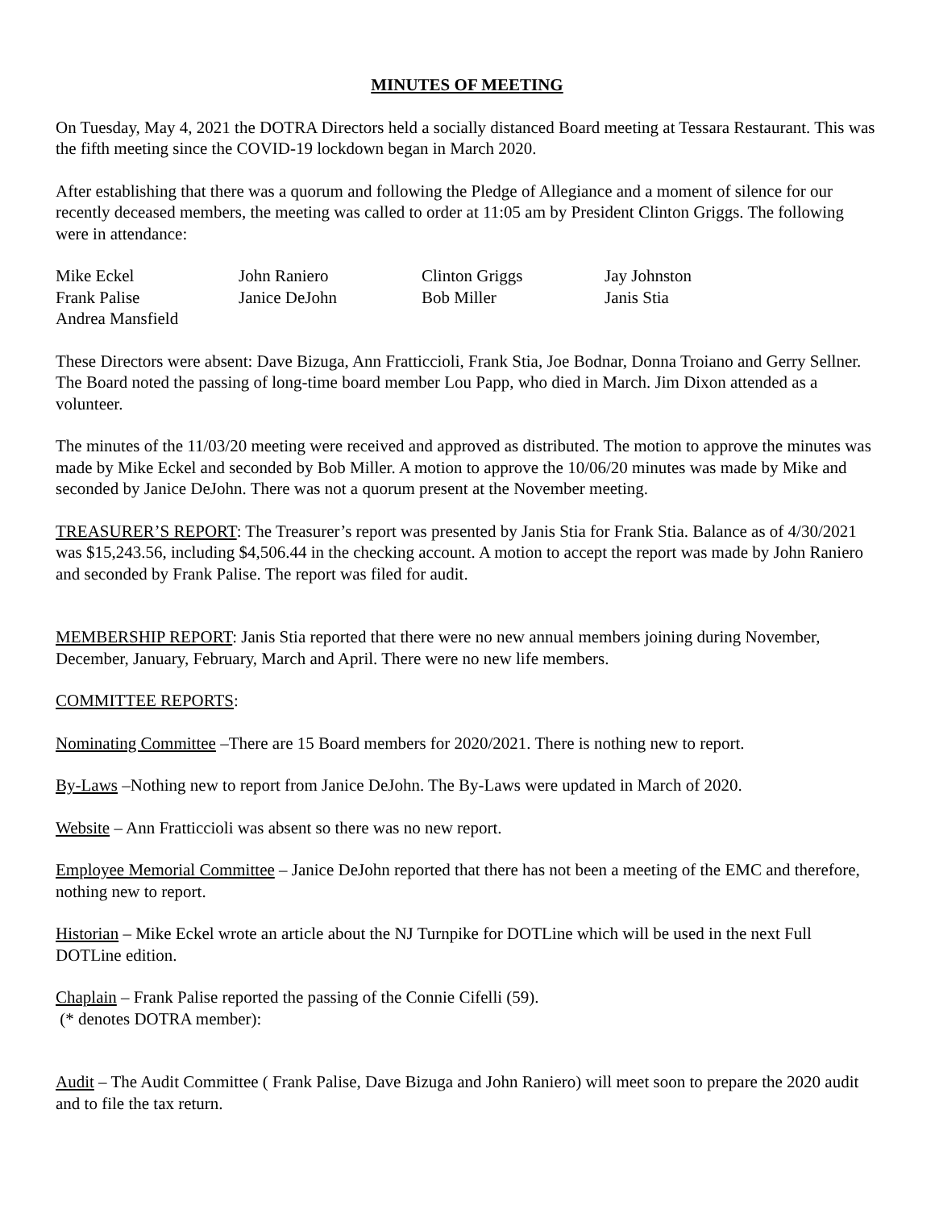MINUTES OF MEETING
On Tuesday, May 4, 2021 the DOTRA Directors held a socially distanced Board meeting at Tessara Restaurant. This was the fifth meeting since the COVID-19 lockdown began in March 2020.
After establishing that there was a quorum and following the Pledge of Allegiance and a moment of silence for our recently deceased members, the meeting was called to order at 11:05 am by President Clinton Griggs. The following were in attendance:
Mike Eckel
John Raniero
Clinton Griggs
Jay Johnston
Frank Palise
Janice DeJohn
Bob Miller
Janis Stia
Andrea Mansfield
These Directors were absent: Dave Bizuga, Ann Fratticcioli, Frank Stia, Joe Bodnar, Donna Troiano and Gerry Sellner. The Board noted the passing of long-time board member Lou Papp, who died in March. Jim Dixon attended as a volunteer.
The minutes of the 11/03/20 meeting were received and approved as distributed. The motion to approve the minutes was made by Mike Eckel and seconded by Bob Miller. A motion to approve the 10/06/20 minutes was made by Mike and seconded by Janice DeJohn. There was not a quorum present at the November meeting.
TREASURER’S REPORT: The Treasurer’s report was presented by Janis Stia for Frank Stia. Balance as of 4/30/2021 was $15,243.56, including $4,506.44 in the checking account. A motion to accept the report was made by John Raniero and seconded by Frank Palise. The report was filed for audit.
MEMBERSHIP REPORT: Janis Stia reported that there were no new annual members joining during November, December, January, February, March and April. There were no new life members.
COMMITTEE REPORTS:
Nominating Committee –There are 15 Board members for 2020/2021. There is nothing new to report.
By-Laws –Nothing new to report from Janice DeJohn. The By-Laws were updated in March of 2020.
Website – Ann Fratticcioli was absent so there was no new report.
Employee Memorial Committee – Janice DeJohn reported that there has not been a meeting of the EMC and therefore, nothing new to report.
Historian – Mike Eckel wrote an article about the NJ Turnpike for DOTLine which will be used in the next Full DOTLine edition.
Chaplain – Frank Palise reported the passing of the Connie Cifelli (59).
(* denotes DOTRA member):
Audit – The Audit Committee ( Frank Palise, Dave Bizuga and John Raniero) will meet soon to prepare the 2020 audit and to file the tax return.